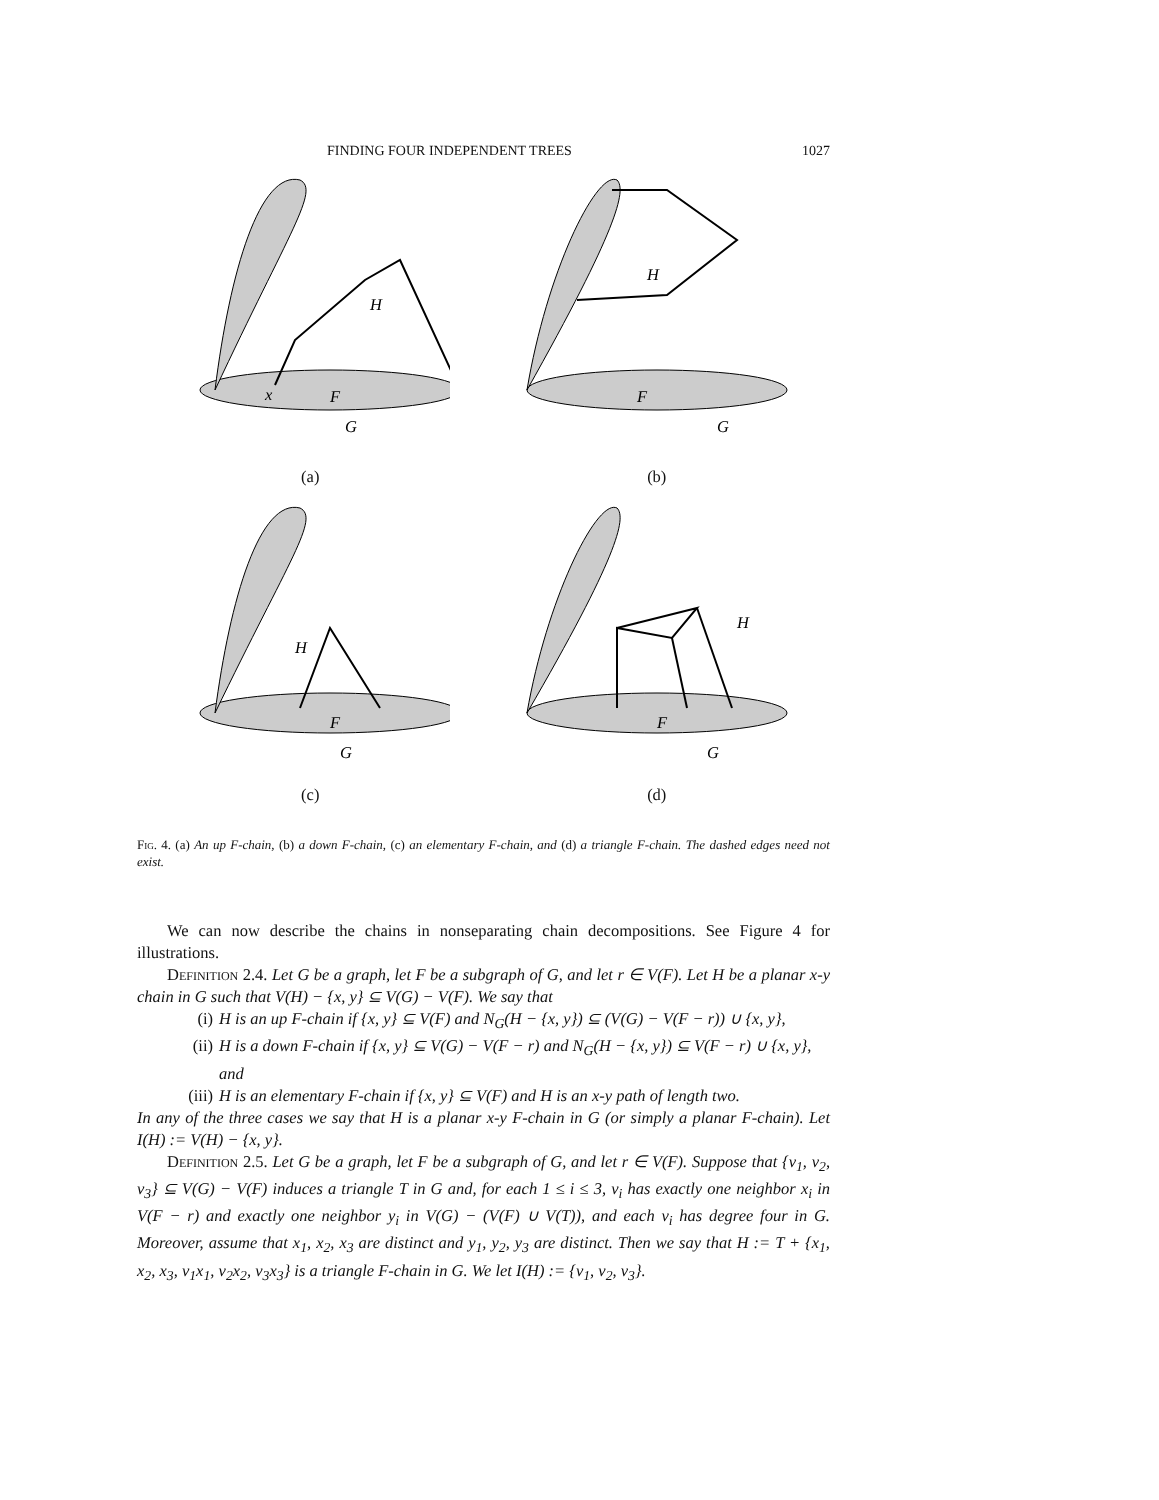FINDING FOUR INDEPENDENT TREES 1027
H
x
F
G
(a)
H
F
G
(b)
H
F
G
(c)
H
F
G
(d)
Fig. 4. (a) An up F-chain, (b) a down F-chain, (c) an elementary F-chain, and (d) a triangle F-chain. The dashed edges need not exist.
We can now describe the chains in nonseparating chain decompositions. See Figure 4 for illustrations.
Definition 2.4. Let G be a graph, let F be a subgraph of G, and let r ∈ V(F). Let H be a planar x-y chain in G such that V(H) − {x, y} ⊆ V(G) − V(F). We say that
(i) H is an up F-chain if {x, y} ⊆ V(F) and N<sub>G</sub>(H − {x, y}) ⊆ (V(G) − V(F − r)) ∪ {x, y},
(ii) H is a down F-chain if {x, y} ⊆ V(G) − V(F − r) and N<sub>G</sub>(H − {x, y}) ⊆ V(F − r) ∪ {x, y}, and
(iii) H is an elementary F-chain if {x, y} ⊆ V(F) and H is an x-y path of length two.
In any of the three cases we say that H is a planar x-y F-chain in G (or simply a planar F-chain). Let I(H) := V(H) − {x, y}.
Definition 2.5. Let G be a graph, let F be a subgraph of G, and let r ∈ V(F). Suppose that {v<sub>1</sub>, v<sub>2</sub>, v<sub>3</sub>} ⊆ V(G) − V(F) induces a triangle T in G and, for each 1 ≤ i ≤ 3, v<sub>i</sub> has exactly one neighbor x<sub>i</sub> in V(F − r) and exactly one neighbor y<sub>i</sub> in V(G) − (V(F) ∪ V(T)), and each v<sub>i</sub> has degree four in G. Moreover, assume that x<sub>1</sub>, x<sub>2</sub>, x<sub>3</sub> are distinct and y<sub>1</sub>, y<sub>2</sub>, y<sub>3</sub> are distinct. Then we say that H := T + {x<sub>1</sub>, x<sub>2</sub>, x<sub>3</sub>, v<sub>1</sub>x<sub>1</sub>, v<sub>2</sub>x<sub>2</sub>, v<sub>3</sub>x<sub>3</sub>} is a triangle F-chain in G. We let I(H) := {v<sub>1</sub>, v<sub>2</sub>, v<sub>3</sub>}.